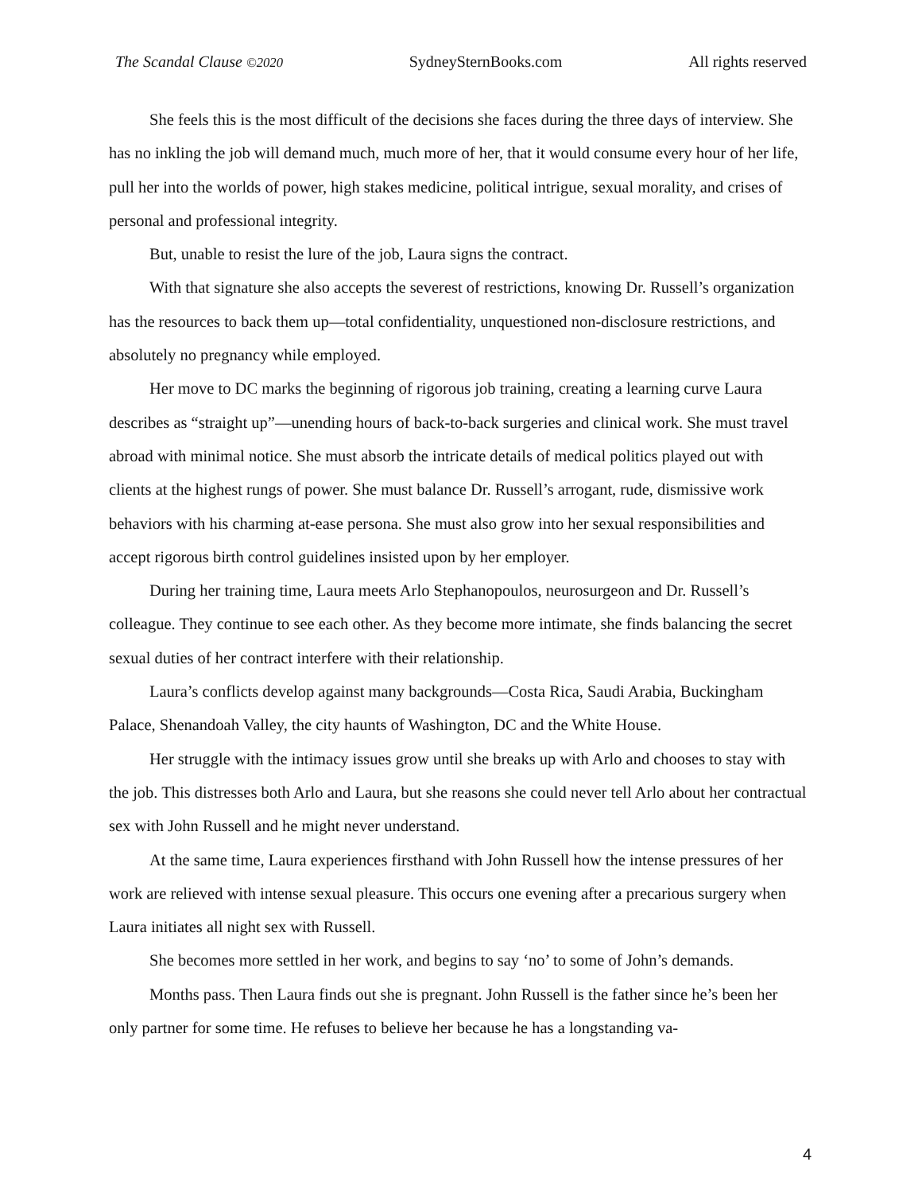The Scandal Clause ©2020 SydneySternBooks.com All rights reserved
She feels this is the most difficult of the decisions she faces during the three days of interview. She has no inkling the job will demand much, much more of her, that it would consume every hour of her life, pull her into the worlds of power, high stakes medicine, political intrigue, sexual morality, and crises of personal and professional integrity.
But, unable to resist the lure of the job, Laura signs the contract.
With that signature she also accepts the severest of restrictions, knowing Dr. Russell’s organization has the resources to back them up—total confidentiality, unquestioned non-disclosure restrictions, and absolutely no pregnancy while employed.
Her move to DC marks the beginning of rigorous job training, creating a learning curve Laura describes as “straight up”—unending hours of back-to-back surgeries and clinical work. She must travel abroad with minimal notice. She must absorb the intricate details of medical politics played out with clients at the highest rungs of power. She must balance Dr. Russell’s arrogant, rude, dismissive work behaviors with his charming at-ease persona. She must also grow into her sexual responsibilities and accept rigorous birth control guidelines insisted upon by her employer.
During her training time, Laura meets Arlo Stephanopoulos, neurosurgeon and Dr. Russell’s colleague. They continue to see each other. As they become more intimate, she finds balancing the secret sexual duties of her contract interfere with their relationship.
Laura’s conflicts develop against many backgrounds—Costa Rica, Saudi Arabia, Buckingham Palace, Shenandoah Valley, the city haunts of Washington, DC and the White House.
Her struggle with the intimacy issues grow until she breaks up with Arlo and chooses to stay with the job. This distresses both Arlo and Laura, but she reasons she could never tell Arlo about her contractual sex with John Russell and he might never understand.
At the same time, Laura experiences firsthand with John Russell how the intense pressures of her work are relieved with intense sexual pleasure. This occurs one evening after a precarious surgery when Laura initiates all night sex with Russell.
She becomes more settled in her work, and begins to say ‘no’ to some of John’s demands.
Months pass. Then Laura finds out she is pregnant. John Russell is the father since he’s been her only partner for some time. He refuses to believe her because he has a longstanding va-
4